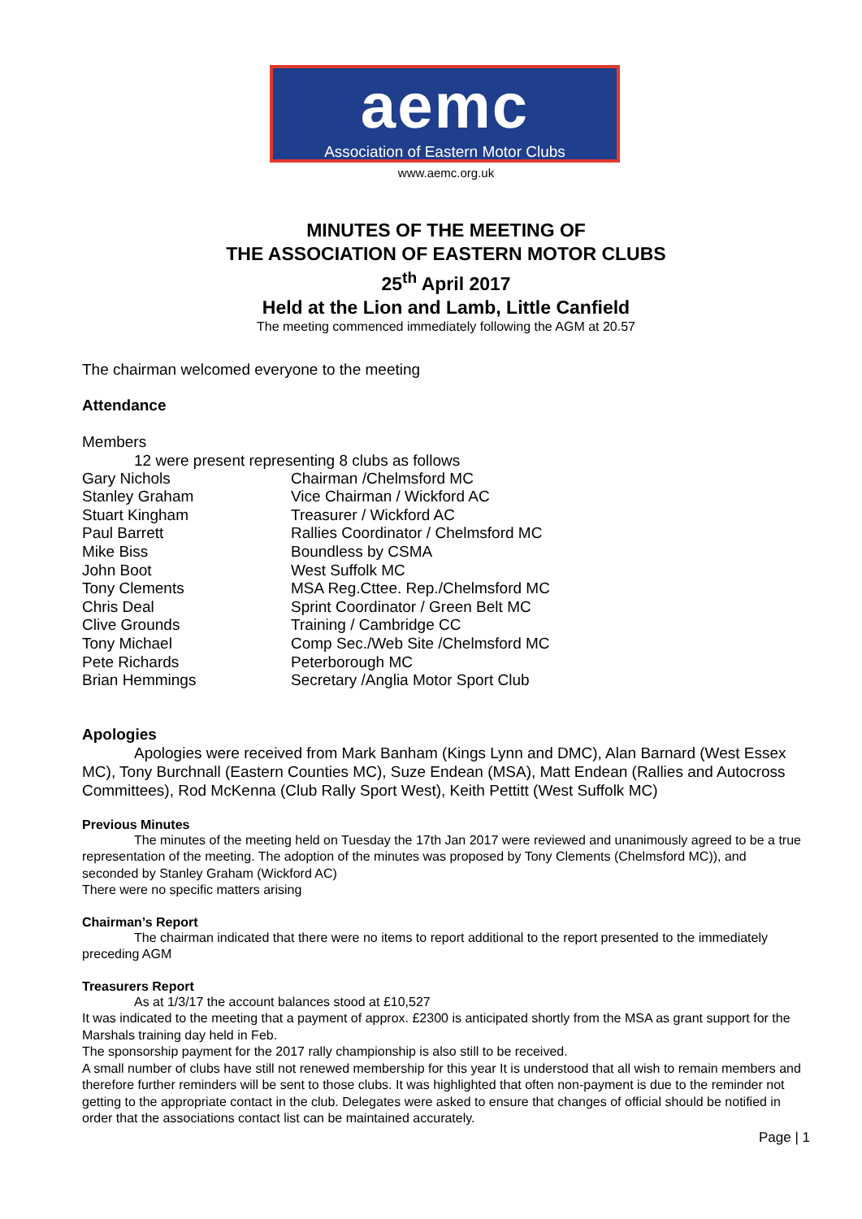aemc
Association of Eastern Motor Clubs
www.aemc.org.uk
MINUTES OF THE MEETING OF
THE ASSOCIATION OF EASTERN MOTOR CLUBS
25<sup>th</sup> April 2017
Held at the Lion and Lamb, Little Canfield
The meeting commenced immediately following the AGM at 20.57
The chairman welcomed everyone to the meeting
Attendance
Members
12 were present representing 8 clubs as follows
| Gary Nichols | Chairman /Chelmsford MC |
| Stanley Graham | Vice Chairman / Wickford AC |
| Stuart Kingham | Treasurer / Wickford AC |
| Paul Barrett | Rallies Coordinator / Chelmsford MC |
| Mike Biss | Boundless by CSMA |
| John Boot | West Suffolk MC |
| Tony Clements | MSA Reg.Cttee. Rep./Chelmsford MC |
| Chris Deal | Sprint Coordinator / Green Belt MC |
| Clive Grounds | Training / Cambridge CC |
| Tony Michael | Comp Sec./Web Site /Chelmsford MC |
| Pete Richards | Peterborough MC |
| Brian Hemmings | Secretary /Anglia Motor Sport Club |
Apologies
Apologies were received from Mark Banham (Kings Lynn and DMC), Alan Barnard (West Essex MC), Tony Burchnall (Eastern Counties MC), Suze Endean (MSA), Matt Endean (Rallies and Autocross Committees), Rod McKenna (Club Rally Sport West), Keith Pettitt (West Suffolk MC)
Previous Minutes
The minutes of the meeting held on Tuesday the 17th Jan 2017 were reviewed and unanimously agreed to be a true representation of the meeting. The adoption of the minutes was proposed by Tony Clements (Chelmsford MC)), and seconded by Stanley Graham (Wickford AC)
There were no specific matters arising
Chairman’s Report
The chairman indicated that there were no items to report additional to the report presented to the immediately preceding AGM
Treasurers Report
As at 1/3/17 the account balances stood at £10,527
It was indicated to the meeting that a payment of approx. £2300 is anticipated shortly from the MSA as grant support for the Marshals training day held in Feb.
The sponsorship payment for the 2017 rally championship is also still to be received.
A small number of clubs have still not renewed membership for this year It is understood that all wish to remain members and therefore further reminders will be sent to those clubs. It was highlighted that often non-payment is due to the reminder not getting to the appropriate contact in the club. Delegates were asked to ensure that changes of official should be notified in order that the associations contact list can be maintained accurately.
Page | 1